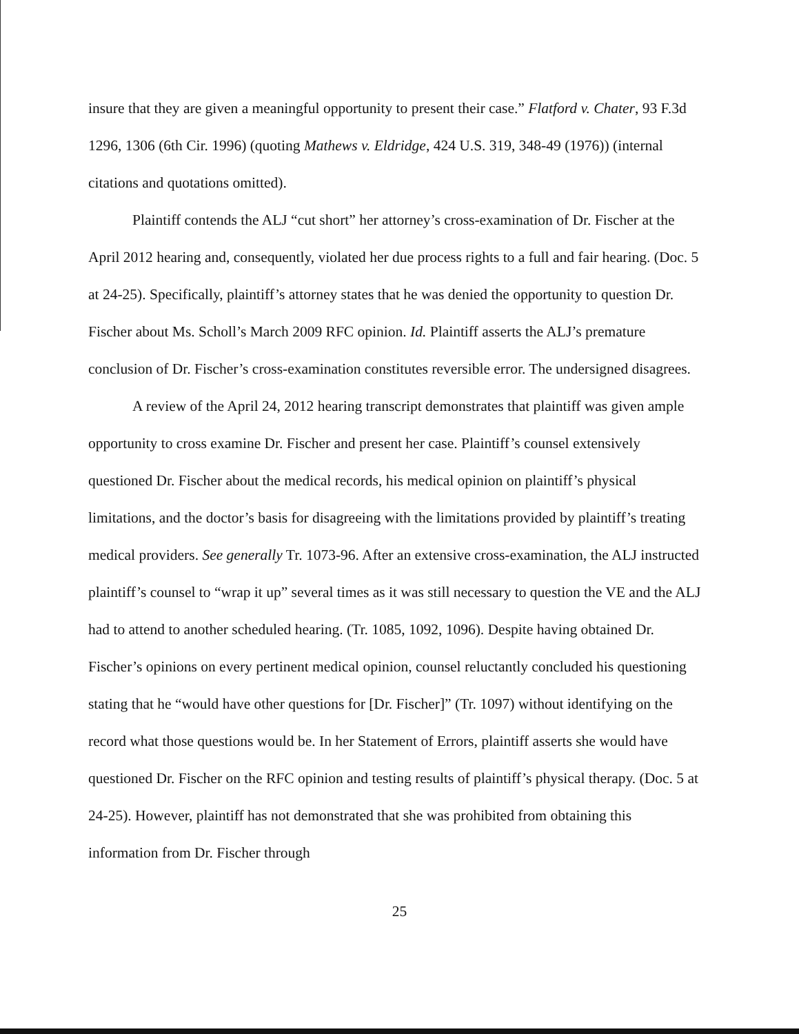insure that they are given a meaningful opportunity to present their case.” Flatford v. Chater, 93 F.3d 1296, 1306 (6th Cir. 1996) (quoting Mathews v. Eldridge, 424 U.S. 319, 348-49 (1976)) (internal citations and quotations omitted).
Plaintiff contends the ALJ “cut short” her attorney’s cross-examination of Dr. Fischer at the April 2012 hearing and, consequently, violated her due process rights to a full and fair hearing. (Doc. 5 at 24-25). Specifically, plaintiff’s attorney states that he was denied the opportunity to question Dr. Fischer about Ms. Scholl’s March 2009 RFC opinion. Id. Plaintiff asserts the ALJ’s premature conclusion of Dr. Fischer’s cross-examination constitutes reversible error. The undersigned disagrees.
A review of the April 24, 2012 hearing transcript demonstrates that plaintiff was given ample opportunity to cross examine Dr. Fischer and present her case. Plaintiff’s counsel extensively questioned Dr. Fischer about the medical records, his medical opinion on plaintiff’s physical limitations, and the doctor’s basis for disagreeing with the limitations provided by plaintiff’s treating medical providers. See generally Tr. 1073-96. After an extensive cross-examination, the ALJ instructed plaintiff’s counsel to “wrap it up” several times as it was still necessary to question the VE and the ALJ had to attend to another scheduled hearing. (Tr. 1085, 1092, 1096). Despite having obtained Dr. Fischer’s opinions on every pertinent medical opinion, counsel reluctantly concluded his questioning stating that he “would have other questions for [Dr. Fischer]” (Tr. 1097) without identifying on the record what those questions would be. In her Statement of Errors, plaintiff asserts she would have questioned Dr. Fischer on the RFC opinion and testing results of plaintiff’s physical therapy. (Doc. 5 at 24-25). However, plaintiff has not demonstrated that she was prohibited from obtaining this information from Dr. Fischer through
25